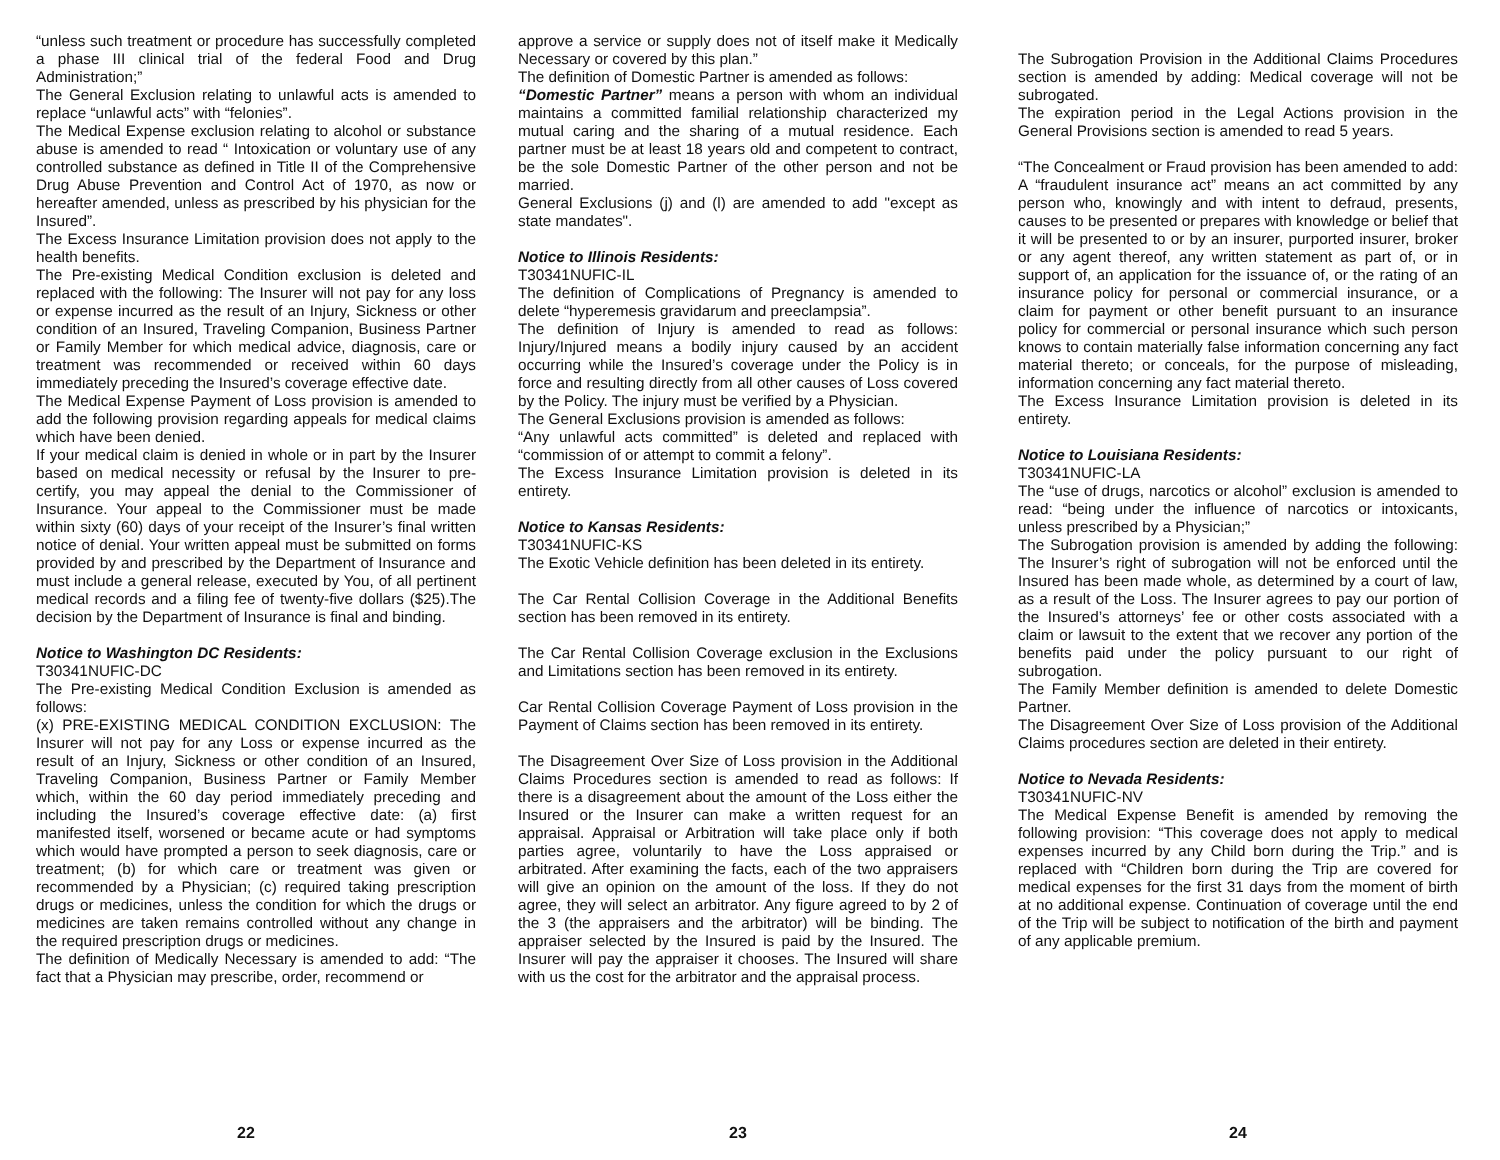“unless such treatment or procedure has successfully completed a phase III clinical trial of the federal Food and Drug Administration;”
The General Exclusion relating to unlawful acts is amended to replace “unlawful acts” with “felonies”.
The Medical Expense exclusion relating to alcohol or substance abuse is amended to read “ Intoxication or voluntary use of any controlled substance as defined in Title II of the Comprehensive Drug Abuse Prevention and Control Act of 1970, as now or hereafter amended, unless as prescribed by his physician for the Insured”.
The Excess Insurance Limitation provision does not apply to the health benefits.
The Pre-existing Medical Condition exclusion is deleted and replaced with the following: The Insurer will not pay for any loss or expense incurred as the result of an Injury, Sickness or other condition of an Insured, Traveling Companion, Business Partner or Family Member for which medical advice, diagnosis, care or treatment was recommended or received within 60 days immediately preceding the Insured’s coverage effective date.
The Medical Expense Payment of Loss provision is amended to add the following provision regarding appeals for medical claims which have been denied.
If your medical claim is denied in whole or in part by the Insurer based on medical necessity or refusal by the Insurer to pre-certify, you may appeal the denial to the Commissioner of Insurance. Your appeal to the Commissioner must be made within sixty (60) days of your receipt of the Insurer’s final written notice of denial. Your written appeal must be submitted on forms provided by and prescribed by the Department of Insurance and must include a general release, executed by You, of all pertinent medical records and a filing fee of twenty-five dollars ($25).The decision by the Department of Insurance is final and binding.
Notice to Washington DC Residents:
T30341NUFIC-DC
The Pre-existing Medical Condition Exclusion is amended as follows:
(x) PRE-EXISTING MEDICAL CONDITION EXCLUSION: The Insurer will not pay for any Loss or expense incurred as the result of an Injury, Sickness or other condition of an Insured, Traveling Companion, Business Partner or Family Member which, within the 60 day period immediately preceding and including the Insured’s coverage effective date: (a) first manifested itself, worsened or became acute or had symptoms which would have prompted a person to seek diagnosis, care or treatment; (b) for which care or treatment was given or recommended by a Physician; (c) required taking prescription drugs or medicines, unless the condition for which the drugs or medicines are taken remains controlled without any change in the required prescription drugs or medicines.
The definition of Medically Necessary is amended to add: “The fact that a Physician may prescribe, order, recommend or
22
approve a service or supply does not of itself make it Medically Necessary or covered by this plan.”
The definition of Domestic Partner is amended as follows:
“Domestic Partner” means a person with whom an individual maintains a committed familial relationship characterized my mutual caring and the sharing of a mutual residence. Each partner must be at least 18 years old and competent to contract, be the sole Domestic Partner of the other person and not be married.
General Exclusions (j) and (l) are amended to add "except as state mandates".
Notice to Illinois Residents:
T30341NUFIC-IL
The definition of Complications of Pregnancy is amended to delete “hyperemesis gravidarum and preeclampsia”.
The definition of Injury is amended to read as follows: Injury/Injured means a bodily injury caused by an accident occurring while the Insured’s coverage under the Policy is in force and resulting directly from all other causes of Loss covered by the Policy. The injury must be verified by a Physician.
The General Exclusions provision is amended as follows:
“Any unlawful acts committed” is deleted and replaced with “commission of or attempt to commit a felony”.
The Excess Insurance Limitation provision is deleted in its entirety.
Notice to Kansas Residents:
T30341NUFIC-KS
The Exotic Vehicle definition has been deleted in its entirety.
The Car Rental Collision Coverage in the Additional Benefits section has been removed in its entirety.
The Car Rental Collision Coverage exclusion in the Exclusions and Limitations section has been removed in its entirety.
Car Rental Collision Coverage Payment of Loss provision in the Payment of Claims section has been removed in its entirety.
The Disagreement Over Size of Loss provision in the Additional Claims Procedures section is amended to read as follows: If there is a disagreement about the amount of the Loss either the Insured or the Insurer can make a written request for an appraisal. Appraisal or Arbitration will take place only if both parties agree, voluntarily to have the Loss appraised or arbitrated. After examining the facts, each of the two appraisers will give an opinion on the amount of the loss. If they do not agree, they will select an arbitrator. Any figure agreed to by 2 of the 3 (the appraisers and the arbitrator) will be binding. The appraiser selected by the Insured is paid by the Insured. The Insurer will pay the appraiser it chooses. The Insured will share with us the cost for the arbitrator and the appraisal process.
23
The Subrogation Provision in the Additional Claims Procedures section is amended by adding: Medical coverage will not be subrogated.
The expiration period in the Legal Actions provision in the General Provisions section is amended to read 5 years.
“The Concealment or Fraud provision has been amended to add: A “fraudulent insurance act” means an act committed by any person who, knowingly and with intent to defraud, presents, causes to be presented or prepares with knowledge or belief that it will be presented to or by an insurer, purported insurer, broker or any agent thereof, any written statement as part of, or in support of, an application for the issuance of, or the rating of an insurance policy for personal or commercial insurance, or a claim for payment or other benefit pursuant to an insurance policy for commercial or personal insurance which such person knows to contain materially false information concerning any fact material thereto; or conceals, for the purpose of misleading, information concerning any fact material thereto.
The Excess Insurance Limitation provision is deleted in its entirety.
Notice to Louisiana Residents:
T30341NUFIC-LA
The “use of drugs, narcotics or alcohol” exclusion is amended to read: “being under the influence of narcotics or intoxicants, unless prescribed by a Physician;”
The Subrogation provision is amended by adding the following: The Insurer’s right of subrogation will not be enforced until the Insured has been made whole, as determined by a court of law, as a result of the Loss. The Insurer agrees to pay our portion of the Insured’s attorneys’ fee or other costs associated with a claim or lawsuit to the extent that we recover any portion of the benefits paid under the policy pursuant to our right of subrogation.
The Family Member definition is amended to delete Domestic Partner.
The Disagreement Over Size of Loss provision of the Additional Claims procedures section are deleted in their entirety.
Notice to Nevada Residents:
T30341NUFIC-NV
The Medical Expense Benefit is amended by removing the following provision: “This coverage does not apply to medical expenses incurred by any Child born during the Trip.” and is replaced with “Children born during the Trip are covered for medical expenses for the first 31 days from the moment of birth at no additional expense. Continuation of coverage until the end of the Trip will be subject to notification of the birth and payment of any applicable premium.
24